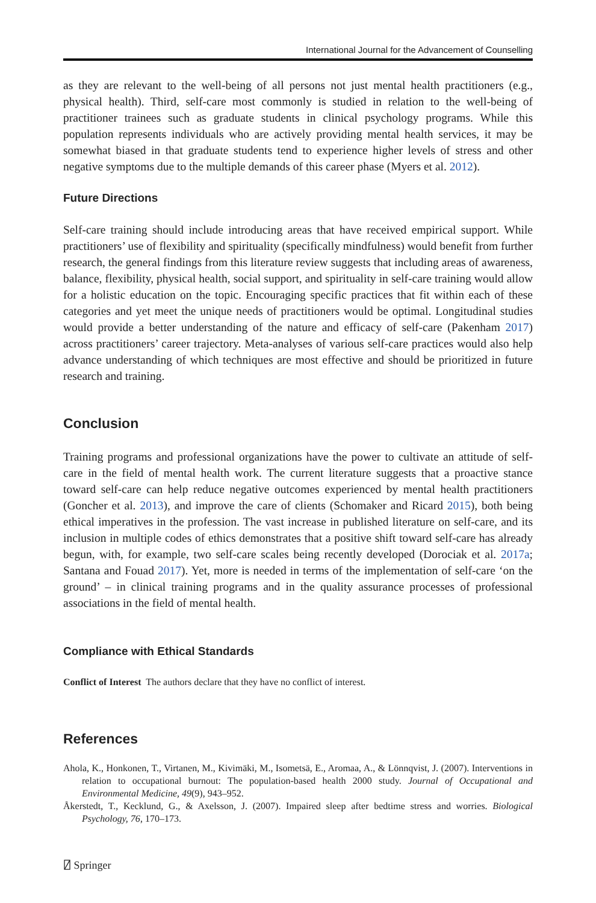International Journal for the Advancement of Counselling
as they are relevant to the well-being of all persons not just mental health practitioners (e.g., physical health). Third, self-care most commonly is studied in relation to the well-being of practitioner trainees such as graduate students in clinical psychology programs. While this population represents individuals who are actively providing mental health services, it may be somewhat biased in that graduate students tend to experience higher levels of stress and other negative symptoms due to the multiple demands of this career phase (Myers et al. 2012).
Future Directions
Self-care training should include introducing areas that have received empirical support. While practitioners’ use of flexibility and spirituality (specifically mindfulness) would benefit from further research, the general findings from this literature review suggests that including areas of awareness, balance, flexibility, physical health, social support, and spirituality in self-care training would allow for a holistic education on the topic. Encouraging specific practices that fit within each of these categories and yet meet the unique needs of practitioners would be optimal. Longitudinal studies would provide a better understanding of the nature and efficacy of self-care (Pakenham 2017) across practitioners’ career trajectory. Meta-analyses of various self-care practices would also help advance understanding of which techniques are most effective and should be prioritized in future research and training.
Conclusion
Training programs and professional organizations have the power to cultivate an attitude of self-care in the field of mental health work. The current literature suggests that a proactive stance toward self-care can help reduce negative outcomes experienced by mental health practitioners (Goncher et al. 2013), and improve the care of clients (Schomaker and Ricard 2015), both being ethical imperatives in the profession. The vast increase in published literature on self-care, and its inclusion in multiple codes of ethics demonstrates that a positive shift toward self-care has already begun, with, for example, two self-care scales being recently developed (Dorociak et al. 2017a; Santana and Fouad 2017). Yet, more is needed in terms of the implementation of self-care ‘on the ground’ – in clinical training programs and in the quality assurance processes of professional associations in the field of mental health.
Compliance with Ethical Standards
Conflict of Interest The authors declare that they have no conflict of interest.
References
Ahola, K., Honkonen, T., Virtanen, M., Kivimäki, M., Isometsä, E., Aromaa, A., & Lönnqvist, J. (2007). Interventions in relation to occupational burnout: The population-based health 2000 study. Journal of Occupational and Environmental Medicine, 49(9), 943–952.
Åkerstedt, T., Kecklund, G., & Axelsson, J. (2007). Impaired sleep after bedtime stress and worries. Biological Psychology, 76, 170–173.
⍁ Springer